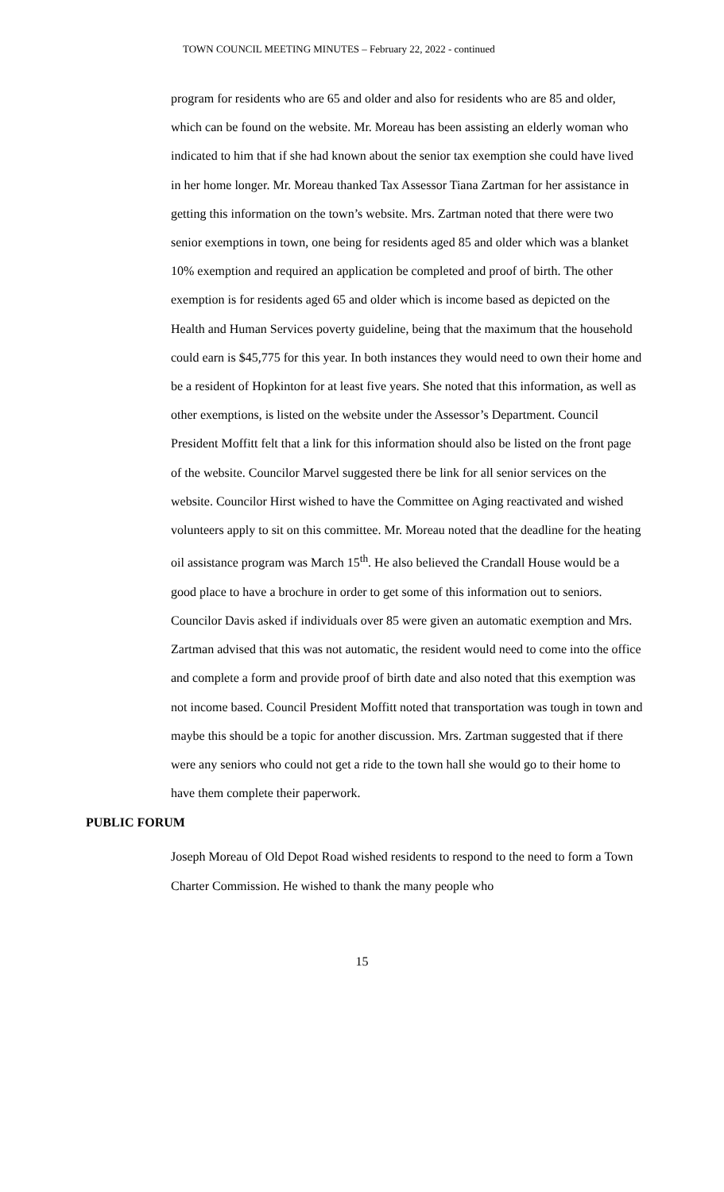TOWN COUNCIL MEETING MINUTES – February 22, 2022 - continued
program for residents who are 65 and older and also for residents who are 85 and older, which can be found on the website. Mr. Moreau has been assisting an elderly woman who indicated to him that if she had known about the senior tax exemption she could have lived in her home longer. Mr. Moreau thanked Tax Assessor Tiana Zartman for her assistance in getting this information on the town’s website. Mrs. Zartman noted that there were two senior exemptions in town, one being for residents aged 85 and older which was a blanket 10% exemption and required an application be completed and proof of birth. The other exemption is for residents aged 65 and older which is income based as depicted on the Health and Human Services poverty guideline, being that the maximum that the household could earn is $45,775 for this year. In both instances they would need to own their home and be a resident of Hopkinton for at least five years. She noted that this information, as well as other exemptions, is listed on the website under the Assessor’s Department. Council President Moffitt felt that a link for this information should also be listed on the front page of the website. Councilor Marvel suggested there be link for all senior services on the website. Councilor Hirst wished to have the Committee on Aging reactivated and wished volunteers apply to sit on this committee. Mr. Moreau noted that the deadline for the heating oil assistance program was March 15<sup>th</sup>. He also believed the Crandall House would be a good place to have a brochure in order to get some of this information out to seniors. Councilor Davis asked if individuals over 85 were given an automatic exemption and Mrs. Zartman advised that this was not automatic, the resident would need to come into the office and complete a form and provide proof of birth date and also noted that this exemption was not income based. Council President Moffitt noted that transportation was tough in town and maybe this should be a topic for another discussion. Mrs. Zartman suggested that if there were any seniors who could not get a ride to the town hall she would go to their home to have them complete their paperwork.
PUBLIC FORUM
Joseph Moreau of Old Depot Road wished residents to respond to the need to form a Town Charter Commission. He wished to thank the many people who
15